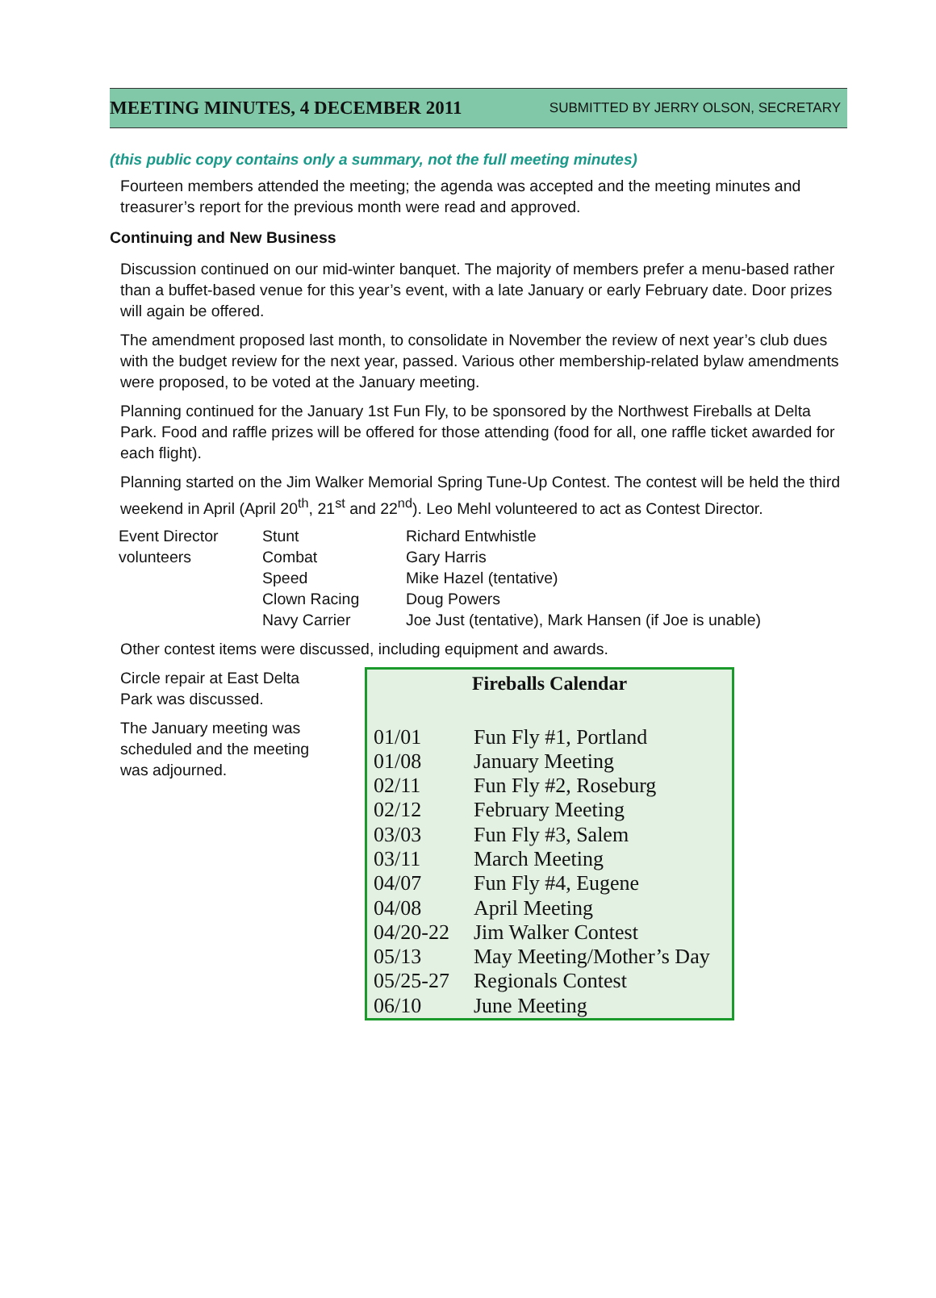MEETING MINUTES, 4 DECEMBER 2011
SUBMITTED BY JERRY OLSON, SECRETARY
(this public copy contains only a summary, not the full meeting minutes)
Fourteen members attended the meeting; the agenda was accepted and the meeting minutes and treasurer’s report for the previous month were read and approved.
Continuing and New Business
Discussion continued on our mid-winter banquet. The majority of members prefer a menu-based rather than a buffet-based venue for this year’s event, with a late January or early February date. Door prizes will again be offered.
The amendment proposed last month, to consolidate in November the review of next year’s club dues with the budget review for the next year, passed. Various other membership-related bylaw amendments were proposed, to be voted at the January meeting.
Planning continued for the January 1st Fun Fly, to be sponsored by the Northwest Fireballs at Delta Park. Food and raffle prizes will be offered for those attending (food for all, one raffle ticket awarded for each flight).
Planning started on the Jim Walker Memorial Spring Tune-Up Contest. The contest will be held the third weekend in April (April 20<sup>th</sup>, 21<sup>st</sup> and 22<sup>nd</sup>). Leo Mehl volunteered to act as Contest Director.
| Event Director | Stunt | Richard Entwhistle |
| volunteers | Combat | Gary Harris |
| | Speed | Mike Hazel (tentative) |
| | Clown Racing | Doug Powers |
| | Navy Carrier | Joe Just (tentative), Mark Hansen (if Joe is unable) |
Other contest items were discussed, including equipment and awards.
Circle repair at East Delta Park was discussed.
The January meeting was scheduled and the meeting was adjourned.
Fireballs Calendar
| 01/01 | Fun Fly #1, Portland |
| 01/08 | January Meeting |
| 02/11 | Fun Fly #2, Roseburg |
| 02/12 | February Meeting |
| 03/03 | Fun Fly #3, Salem |
| 03/11 | March Meeting |
| 04/07 | Fun Fly #4, Eugene |
| 04/08 | April Meeting |
| 04/20-22 | Jim Walker Contest |
| 05/13 | May Meeting/Mother’s Day |
| 05/25-27 | Regionals Contest |
| 06/10 | June Meeting |